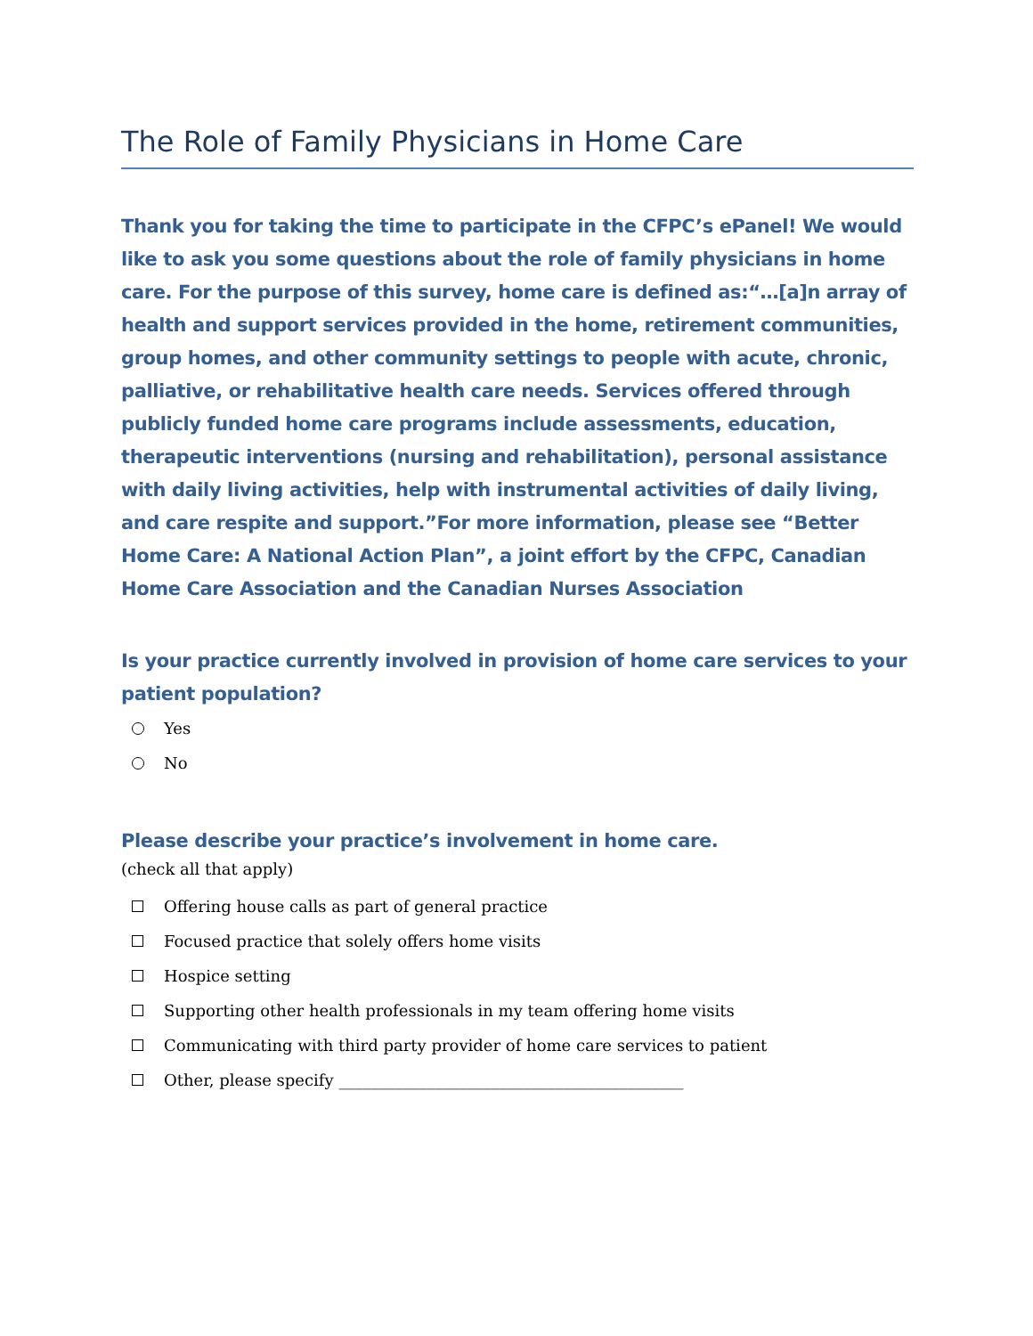The Role of Family Physicians in Home Care
Thank you for taking the time to participate in the CFPC’s ePanel! We would like to ask you some questions about the role of family physicians in home care. For the purpose of this survey, home care is defined as:“…[a]n array of health and support services provided in the home, retirement communities, group homes, and other community settings to people with acute, chronic, palliative, or rehabilitative health care needs. Services offered through publicly funded home care programs include assessments, education, therapeutic interventions (nursing and rehabilitation), personal assistance with daily living activities, help with instrumental activities of daily living, and care respite and support.”For more information, please see “Better Home Care: A National Action Plan”, a joint effort by the CFPC, Canadian Home Care Association and the Canadian Nurses Association
Is your practice currently involved in provision of home care services to your patient population?
Yes
No
Please describe your practice’s involvement in home care.
(check all that apply)
Offering house calls as part of general practice
Focused practice that solely offers home visits
Hospice setting
Supporting other health professionals in my team offering home visits
Communicating with third party provider of home care services to patient
Other, please specify ___________________________________________